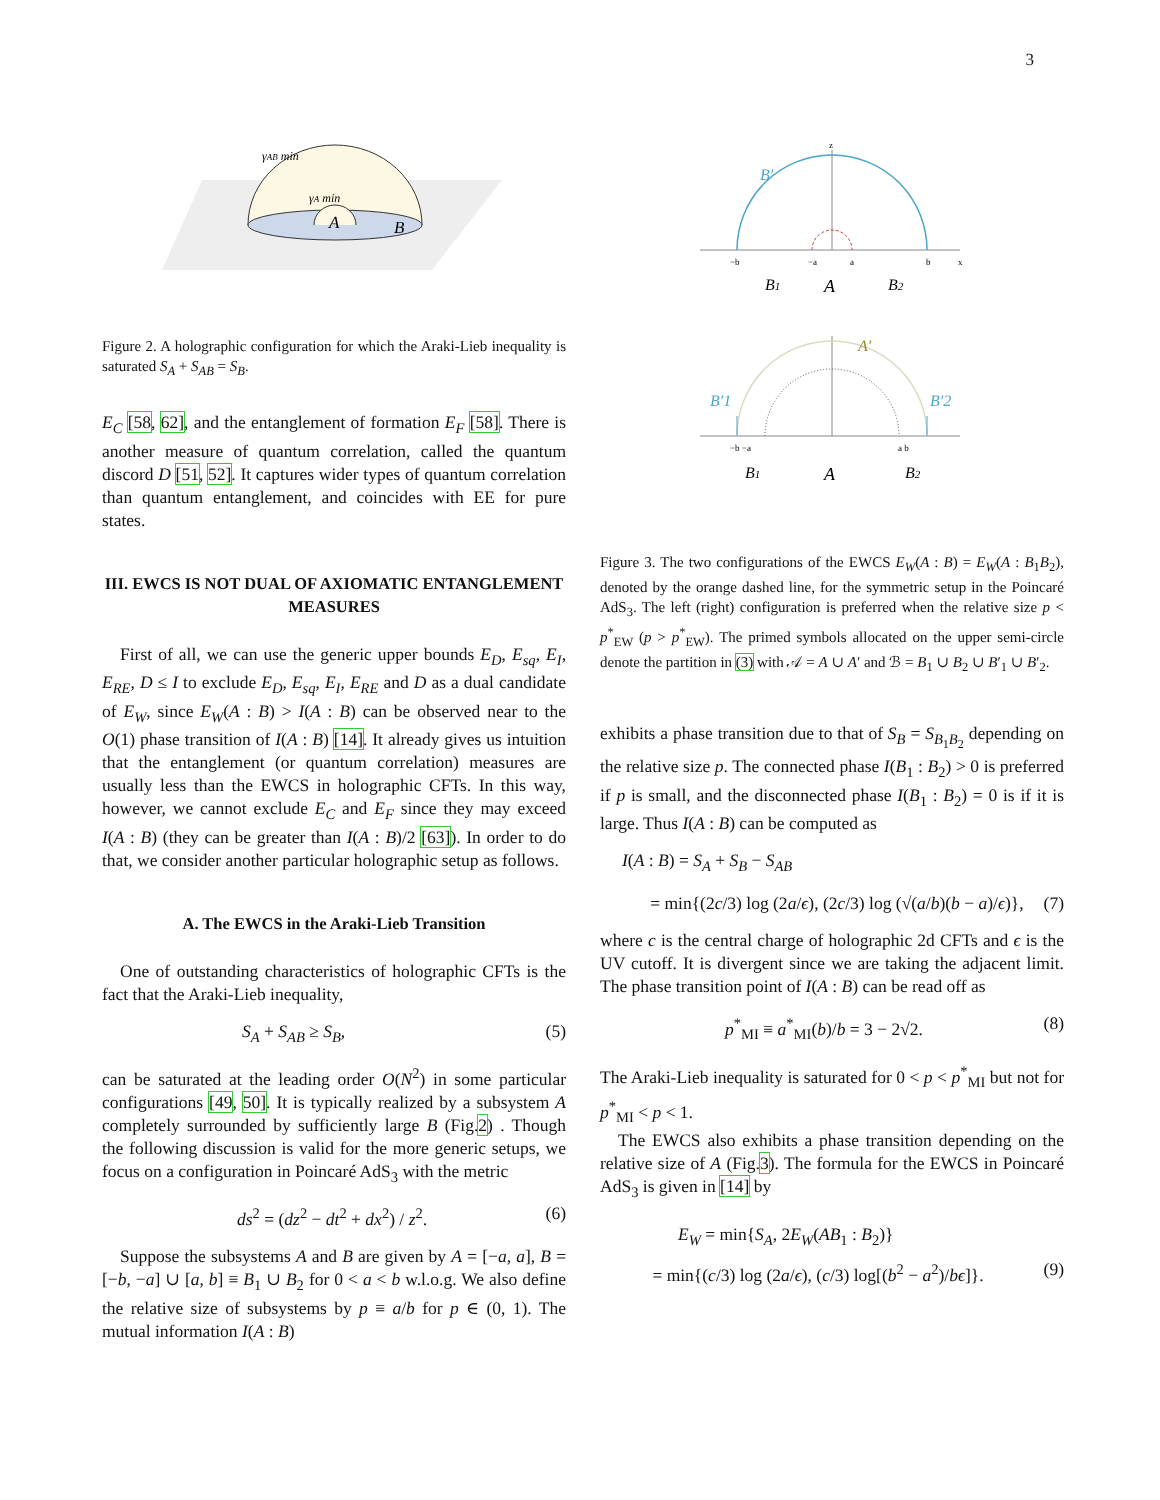3
A
B
γAB min
γA min
Figure 2. A holographic configuration for which the Araki-Lieb inequality is saturated S<sub>A</sub> + S<sub>AB</sub> = S<sub>B</sub>.
E<sub>C</sub> [58, 62], and the entanglement of formation E<sub>F</sub> [58]. There is another measure of quantum correlation, called the quantum discord D [51, 52]. It captures wider types of quantum correlation than quantum entanglement, and coincides with EE for pure states.
III. EWCS IS NOT DUAL OF AXIOMATIC ENTANGLEMENT MEASURES
First of all, we can use the generic upper bounds E<sub>D</sub>, E<sub>sq</sub>, E<sub>I</sub>, E<sub>RE</sub>, D ≤ I to exclude E<sub>D</sub>, E<sub>sq</sub>, E<sub>I</sub>, E<sub>RE</sub> and D as a dual candidate of E<sub>W</sub>, since E<sub>W</sub>(A : B) > I(A : B) can be observed near to the O(1) phase transition of I(A : B) [14]. It already gives us intuition that the entanglement (or quantum correlation) measures are usually less than the EWCS in holographic CFTs. In this way, however, we cannot exclude E<sub>C</sub> and E<sub>F</sub> since they may exceed I(A : B) (they can be greater than I(A : B)/2 [63]). In order to do that, we consider another particular holographic setup as follows.
A. The EWCS in the Araki-Lieb Transition
One of outstanding characteristics of holographic CFTs is the fact that the Araki-Lieb inequality,
S<sub>A</sub> + S<sub>AB</sub> ≥ S<sub>B</sub>, (5)
can be saturated at the leading order O(N<sup>2</sup>) in some particular configurations [49, 50]. It is typically realized by a subsystem A completely surrounded by sufficiently large B (Fig.2) . Though the following discussion is valid for the more generic setups, we focus on a configuration in Poincaré AdS<sub>3</sub> with the metric
ds<sup>2</sup> = (dz<sup>2</sup> − dt<sup>2</sup> + dx<sup>2</sup>) / z<sup>2</sup>. (6)
Suppose the subsystems A and B are given by A = [−a, a], B = [−b, −a] ∪ [a, b] ≡ B<sub>1</sub> ∪ B<sub>2</sub> for 0 < a < b w.l.o.g. We also define the relative size of subsystems by p ≡ a/b for p ∈ (0, 1). The mutual information I(A : B)
B′
−b
−a
a
b
x
z
B1
A
B2
A′
B′1
B′2
−b −a
a b
B1
A
B2
Figure 3. The two configurations of the EWCS E<sub>W</sub>(A : B) = E<sub>W</sub>(A : B<sub>1</sub>B<sub>2</sub>), denoted by the orange dashed line, for the symmetric setup in the Poincaré AdS<sub>3</sub>. The left (right) configuration is preferred when the relative size p < p<sup>*</sup><sub>EW</sub> (p > p<sup>*</sup><sub>EW</sub>). The primed symbols allocated on the upper semi-circle denote the partition in (3) with 𝒜 = A ∪ A′ and ℬ = B<sub>1</sub> ∪ B<sub>2</sub> ∪ B′<sub>1</sub> ∪ B′<sub>2</sub>.
exhibits a phase transition due to that of S<sub>B</sub> = S<sub>B<sub>1</sub>B<sub>2</sub></sub> depending on the relative size p. The connected phase I(B<sub>1</sub> : B<sub>2</sub>) > 0 is preferred if p is small, and the disconnected phase I(B<sub>1</sub> : B<sub>2</sub>) = 0 is if it is large. Thus I(A : B) can be computed as
I(A : B) = S<sub>A</sub> + S<sub>B</sub> − S<sub>AB</sub>
= min{(2c/3) log (2a/ϵ), (2c/3) log (√(a/b)(b − a)/ϵ)}, (7)
where c is the central charge of holographic 2d CFTs and ϵ is the UV cutoff. It is divergent since we are taking the adjacent limit. The phase transition point of I(A : B) can be read off as
p<sup>*</sup><sub>MI</sub> ≡ a<sup>*</sup><sub>MI</sub>(b)/b = 3 − 2√2. (8)
The Araki-Lieb inequality is saturated for 0 < p < p<sup>*</sup><sub>MI</sub> but not for p<sup>*</sup><sub>MI</sub> < p < 1.
The EWCS also exhibits a phase transition depending on the relative size of A (Fig.3). The formula for the EWCS in Poincaré AdS<sub>3</sub> is given in [14] by
E<sub>W</sub> = min{S<sub>A</sub>, 2E<sub>W</sub>(AB<sub>1</sub> : B<sub>2</sub>)}
= min{(c/3) log (2a/ϵ), (c/3) log[(b<sup>2</sup> − a<sup>2</sup>)/bϵ]}. (9)